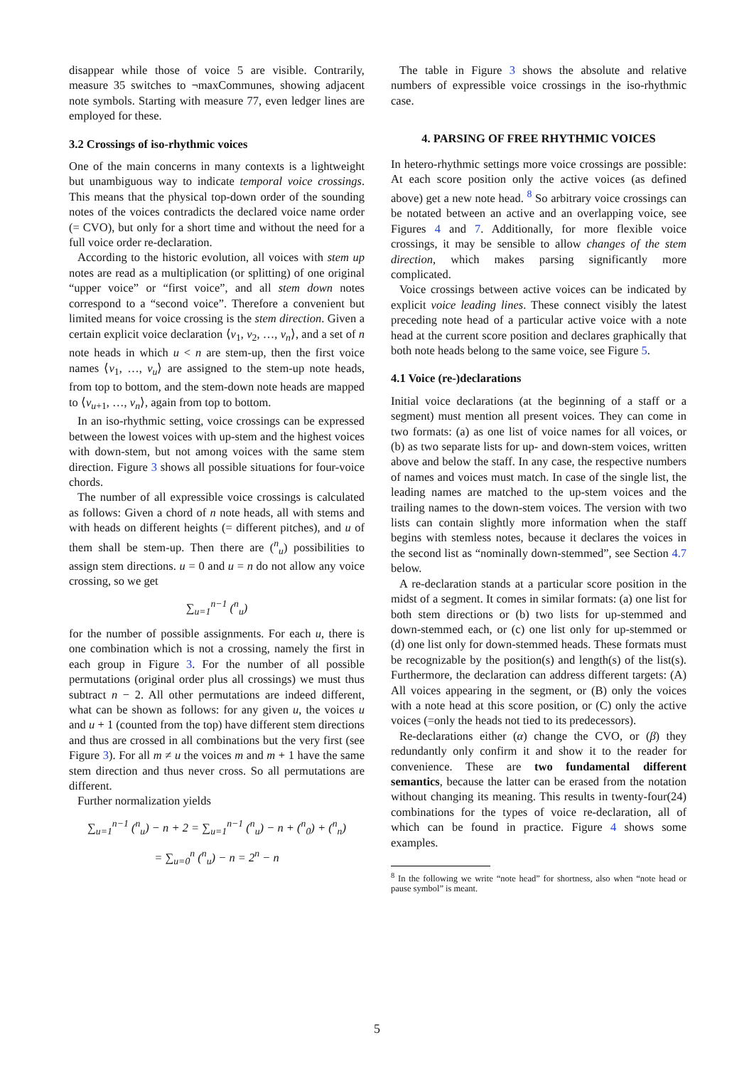disappear while those of voice 5 are visible. Contrarily, measure 35 switches to ¬maxCommunes, showing adjacent note symbols. Starting with measure 77, even ledger lines are employed for these.
3.2 Crossings of iso-rhythmic voices
One of the main concerns in many contexts is a lightweight but unambiguous way to indicate temporal voice crossings. This means that the physical top-down order of the sounding notes of the voices contradicts the declared voice name order (= CVO), but only for a short time and without the need for a full voice order re-declaration.
According to the historic evolution, all voices with stem up notes are read as a multiplication (or splitting) of one original “upper voice” or “first voice”, and all stem down notes correspond to a “second voice”. Therefore a convenient but limited means for voice crossing is the stem direction. Given a certain explicit voice declaration ⟨v<sub>1</sub>, v<sub>2</sub>, …, v<sub>n</sub>⟩, and a set of n note heads in which u < n are stem-up, then the first voice names ⟨v<sub>1</sub>, …, v<sub>u</sub>⟩ are assigned to the stem-up note heads, from top to bottom, and the stem-down note heads are mapped to ⟨v<sub>u+1</sub>, …, v<sub>n</sub>⟩, again from top to bottom.
In an iso-rhythmic setting, voice crossings can be expressed between the lowest voices with up-stem and the highest voices with down-stem, but not among voices with the same stem direction. Figure 3 shows all possible situations for four-voice chords.
The number of all expressible voice crossings is calculated as follows: Given a chord of n note heads, all with stems and with heads on different heights (= different pitches), and u of them shall be stem-up. Then there are (<sup>n</sup><sub>u</sub>) possibilities to assign stem directions. u = 0 and u = n do not allow any voice crossing, so we get
∑<sub>u=1</sub><sup>n−1</sup> (<sup>n</sup><sub>u</sub>)
for the number of possible assignments. For each u, there is one combination which is not a crossing, namely the first in each group in Figure 3. For the number of all possible permutations (original order plus all crossings) we must thus subtract n − 2. All other permutations are indeed different, what can be shown as follows: for any given u, the voices u and u + 1 (counted from the top) have different stem directions and thus are crossed in all combinations but the very first (see Figure 3). For all m ≠ u the voices m and m + 1 have the same stem direction and thus never cross. So all permutations are different.
Further normalization yields
∑<sub>u=1</sub><sup>n−1</sup> (<sup>n</sup><sub>u</sub>) − n + 2 = ∑<sub>u=1</sub><sup>n−1</sup> (<sup>n</sup><sub>u</sub>) − n + (<sup>n</sup><sub>0</sub>) + (<sup>n</sup><sub>n</sub>)
= ∑<sub>u=0</sub><sup>n</sup> (<sup>n</sup><sub>u</sub>) − n = 2<sup>n</sup> − n
The table in Figure 3 shows the absolute and relative numbers of expressible voice crossings in the iso-rhythmic case.
4. PARSING OF FREE RHYTHMIC VOICES
In hetero-rhythmic settings more voice crossings are possible: At each score position only the active voices (as defined above) get a new note head. <sup>8</sup> So arbitrary voice crossings can be notated between an active and an overlapping voice, see Figures 4 and 7. Additionally, for more flexible voice crossings, it may be sensible to allow changes of the stem direction, which makes parsing significantly more complicated.
Voice crossings between active voices can be indicated by explicit voice leading lines. These connect visibly the latest preceding note head of a particular active voice with a note head at the current score position and declares graphically that both note heads belong to the same voice, see Figure 5.
4.1 Voice (re-)declarations
Initial voice declarations (at the beginning of a staff or a segment) must mention all present voices. They can come in two formats: (a) as one list of voice names for all voices, or (b) as two separate lists for up- and down-stem voices, written above and below the staff. In any case, the respective numbers of names and voices must match. In case of the single list, the leading names are matched to the up-stem voices and the trailing names to the down-stem voices. The version with two lists can contain slightly more information when the staff begins with stemless notes, because it declares the voices in the second list as “nominally down-stemmed”, see Section 4.7 below.
A re-declaration stands at a particular score position in the midst of a segment. It comes in similar formats: (a) one list for both stem directions or (b) two lists for up-stemmed and down-stemmed each, or (c) one list only for up-stemmed or (d) one list only for down-stemmed heads. These formats must be recognizable by the position(s) and length(s) of the list(s). Furthermore, the declaration can address different targets: (A) All voices appearing in the segment, or (B) only the voices with a note head at this score position, or (C) only the active voices (=only the heads not tied to its predecessors).
Re-declarations either (α) change the CVO, or (β) they redundantly only confirm it and show it to the reader for convenience. These are two fundamental different semantics, because the latter can be erased from the notation without changing its meaning. This results in twenty-four(24) combinations for the types of voice re-declaration, all of which can be found in practice. Figure 4 shows some examples.
<sup>8</sup> In the following we write “note head” for shortness, also when “note head or pause symbol” is meant.
5